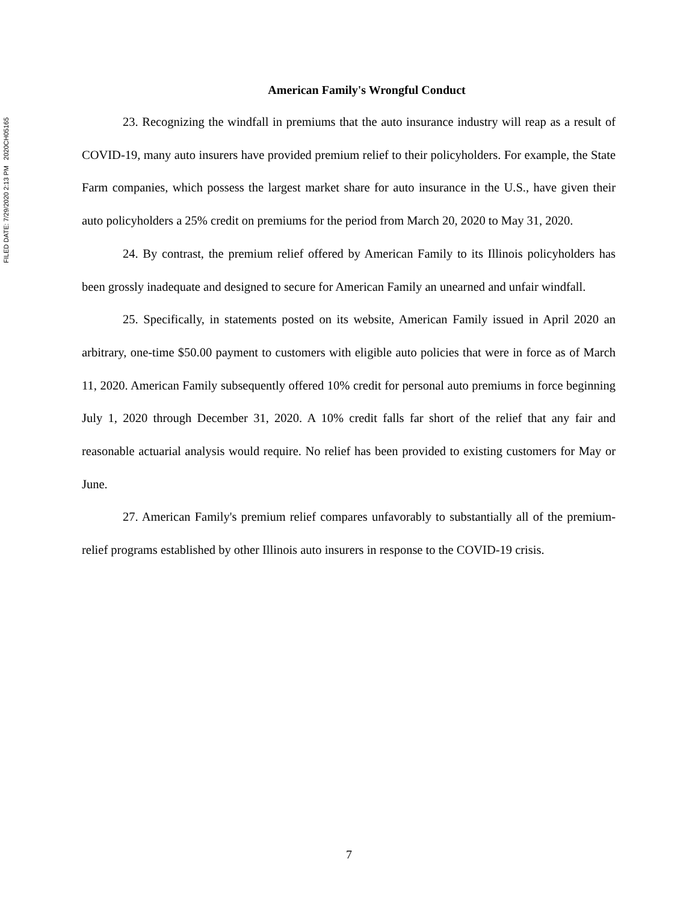FILED DATE: 7/29/2020 2:13 PM 2020CH05165
American Family's Wrongful Conduct
23. Recognizing the windfall in premiums that the auto insurance industry will reap as a result of COVID-19, many auto insurers have provided premium relief to their policyholders. For example, the State Farm companies, which possess the largest market share for auto insurance in the U.S., have given their auto policyholders a 25% credit on premiums for the period from March 20, 2020 to May 31, 2020.
24. By contrast, the premium relief offered by American Family to its Illinois policyholders has been grossly inadequate and designed to secure for American Family an unearned and unfair windfall.
25. Specifically, in statements posted on its website, American Family issued in April 2020 an arbitrary, one-time $50.00 payment to customers with eligible auto policies that were in force as of March 11, 2020. American Family subsequently offered 10% credit for personal auto premiums in force beginning July 1, 2020 through December 31, 2020. A 10% credit falls far short of the relief that any fair and reasonable actuarial analysis would require. No relief has been provided to existing customers for May or June.
27. American Family's premium relief compares unfavorably to substantially all of the premium-relief programs established by other Illinois auto insurers in response to the COVID-19 crisis.
7